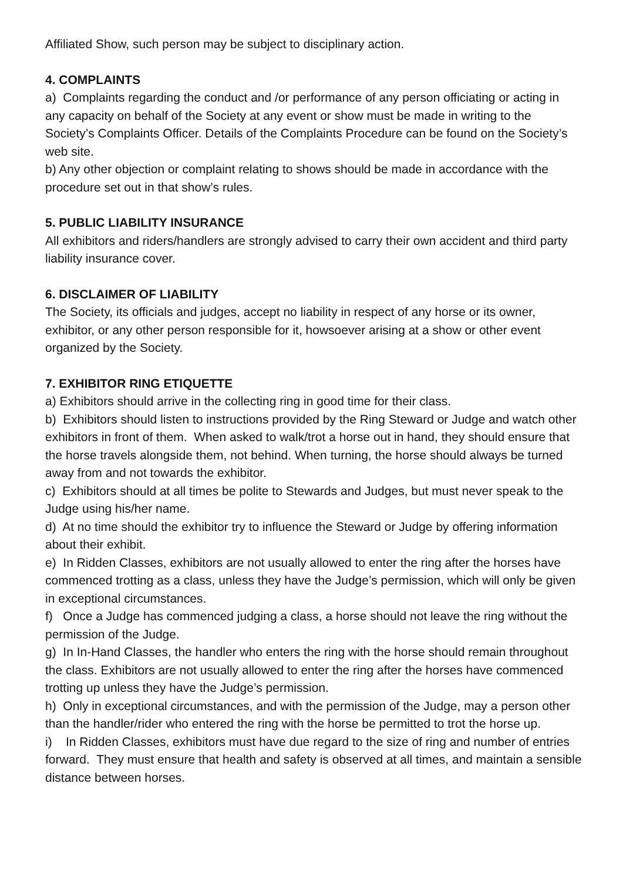Affiliated Show, such person may be subject to disciplinary action.
4. COMPLAINTS
a) Complaints regarding the conduct and /or performance of any person officiating or acting in any capacity on behalf of the Society at any event or show must be made in writing to the Society’s Complaints Officer. Details of the Complaints Procedure can be found on the Society’s web site.
b) Any other objection or complaint relating to shows should be made in accordance with the procedure set out in that show’s rules.
5. PUBLIC LIABILITY INSURANCE
All exhibitors and riders/handlers are strongly advised to carry their own accident and third party liability insurance cover.
6. DISCLAIMER OF LIABILITY
The Society, its officials and judges, accept no liability in respect of any horse or its owner, exhibitor, or any other person responsible for it, howsoever arising at a show or other event organized by the Society.
7. EXHIBITOR RING ETIQUETTE
a) Exhibitors should arrive in the collecting ring in good time for their class.
b) Exhibitors should listen to instructions provided by the Ring Steward or Judge and watch other exhibitors in front of them. When asked to walk/trot a horse out in hand, they should ensure that the horse travels alongside them, not behind. When turning, the horse should always be turned away from and not towards the exhibitor.
c) Exhibitors should at all times be polite to Stewards and Judges, but must never speak to the Judge using his/her name.
d) At no time should the exhibitor try to influence the Steward or Judge by offering information about their exhibit.
e) In Ridden Classes, exhibitors are not usually allowed to enter the ring after the horses have commenced trotting as a class, unless they have the Judge’s permission, which will only be given in exceptional circumstances.
f) Once a Judge has commenced judging a class, a horse should not leave the ring without the permission of the Judge.
g) In In-Hand Classes, the handler who enters the ring with the horse should remain throughout the class. Exhibitors are not usually allowed to enter the ring after the horses have commenced trotting up unless they have the Judge’s permission.
h) Only in exceptional circumstances, and with the permission of the Judge, may a person other than the handler/rider who entered the ring with the horse be permitted to trot the horse up.
i) In Ridden Classes, exhibitors must have due regard to the size of ring and number of entries forward. They must ensure that health and safety is observed at all times, and maintain a sensible distance between horses.